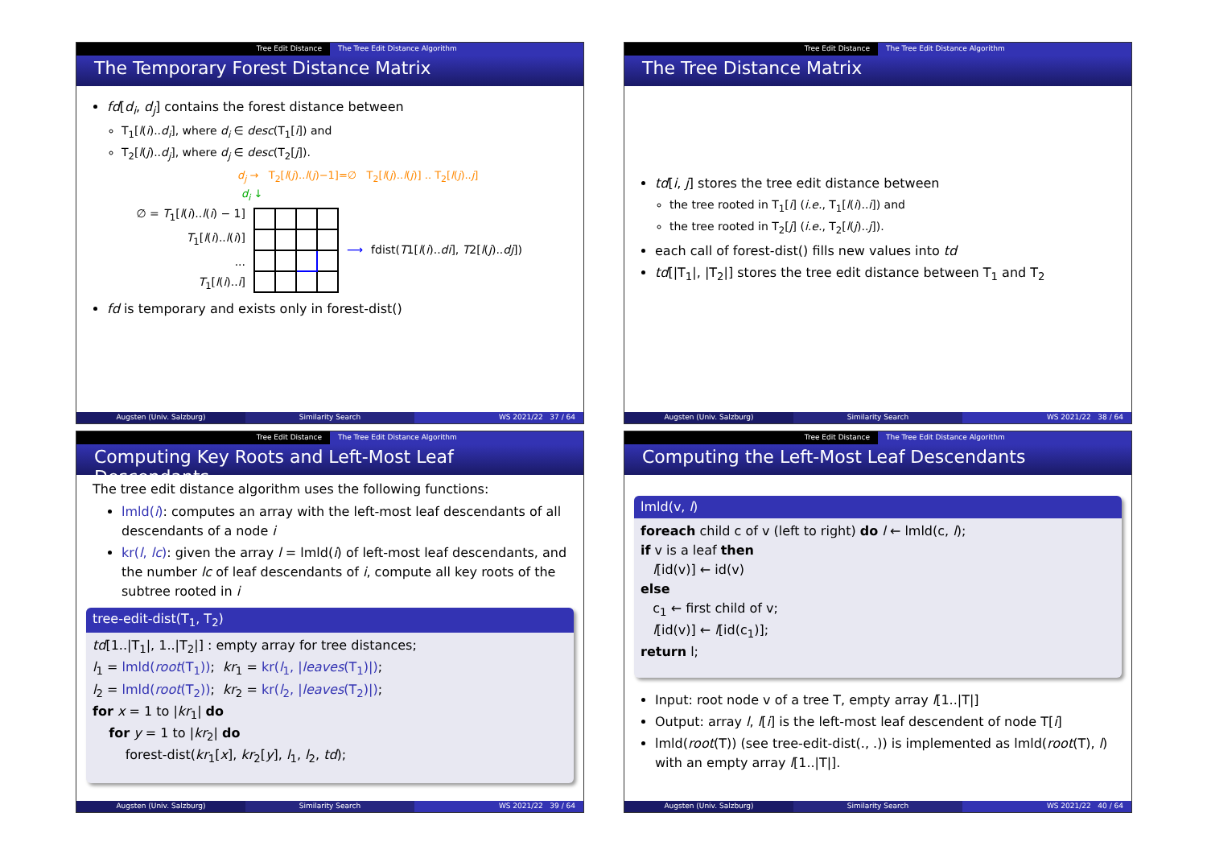Tree Edit Distance The Tree Edit Distance Algorithm
The Temporary Forest Distance Matrix
fd[d<sub>i</sub>, d<sub>j</sub>] contains the forest distance between
T<sub>1</sub>[l(i)..d<sub>i</sub>], where d<sub>i</sub> ∈ desc(T<sub>1</sub>[i]) and
T<sub>2</sub>[l(j)..d<sub>j</sub>], where d<sub>j</sub> ∈ desc(T<sub>2</sub>[j]).
d<sub>j</sub> → T<sub>2</sub>[l(j)..l(j)−1]=∅ T<sub>2</sub>[l(j)..l(j)] .. T<sub>2</sub>[l(j)..j]
d<sub>i</sub> ↓
∅ = T<sub>1</sub>[l(i)..l(i) − 1]
T<sub>1</sub>[l(i)..l(i)]
...
T<sub>1</sub>[l(i)..i]
⟶ fdist(T1[l(i)..di], T2[l(j)..dj])
fd is temporary and exists only in forest-dist()
Augsten (Univ. Salzburg) Similarity Search WS 2021/22 37 / 64
Tree Edit Distance The Tree Edit Distance Algorithm
The Tree Distance Matrix
td[i, j] stores the tree edit distance between
the tree rooted in T<sub>1</sub>[i] (i.e., T<sub>1</sub>[l(i)..i]) and
the tree rooted in T<sub>2</sub>[j] (i.e., T<sub>2</sub>[l(j)..j]).
each call of forest-dist() fills new values into td
td[|T<sub>1</sub>|, |T<sub>2</sub>|] stores the tree edit distance between T<sub>1</sub> and T<sub>2</sub>
Augsten (Univ. Salzburg) Similarity Search WS 2021/22 38 / 64
Tree Edit Distance The Tree Edit Distance Algorithm
Computing Key Roots and Left-Most Leaf Descendants
The tree edit distance algorithm uses the following functions:
lmld(i): computes an array with the left-most leaf descendants of all descendants of a node i
kr(l, lc): given the array l = lmld(i) of left-most leaf descendants, and the number lc of leaf descendants of i, compute all key roots of the subtree rooted in i
tree-edit-dist(T<sub>1</sub>, T<sub>2</sub>)
td[1..|T<sub>1</sub>|, 1..|T<sub>2</sub>|] : empty array for tree distances;
l<sub>1</sub> = lmld(root(T<sub>1</sub>)); kr<sub>1</sub> = kr(l<sub>1</sub>, |leaves(T<sub>1</sub>)|);
l<sub>2</sub> = lmld(root(T<sub>2</sub>)); kr<sub>2</sub> = kr(l<sub>2</sub>, |leaves(T<sub>2</sub>)|);
for x = 1 to |kr<sub>1</sub>| do
for y = 1 to |kr<sub>2</sub>| do
forest-dist(kr<sub>1</sub>[x], kr<sub>2</sub>[y], l<sub>1</sub>, l<sub>2</sub>, td);
Augsten (Univ. Salzburg) Similarity Search WS 2021/22 39 / 64
Tree Edit Distance The Tree Edit Distance Algorithm
Computing the Left-Most Leaf Descendants
lmld(v, l)
foreach child c of v (left to right) do l ← lmld(c, l);
if v is a leaf then
l[id(v)] ← id(v)
else
c<sub>1</sub> ← first child of v;
l[id(v)] ← l[id(c<sub>1</sub>)];
return l;
Input: root node v of a tree T, empty array l[1..|T|]
Output: array l, l[i] is the left-most leaf descendent of node T[i]
lmld(root(T)) (see tree-edit-dist(., .)) is implemented as lmld(root(T), l) with an empty array l[1..|T|].
Augsten (Univ. Salzburg) Similarity Search WS 2021/22 40 / 64